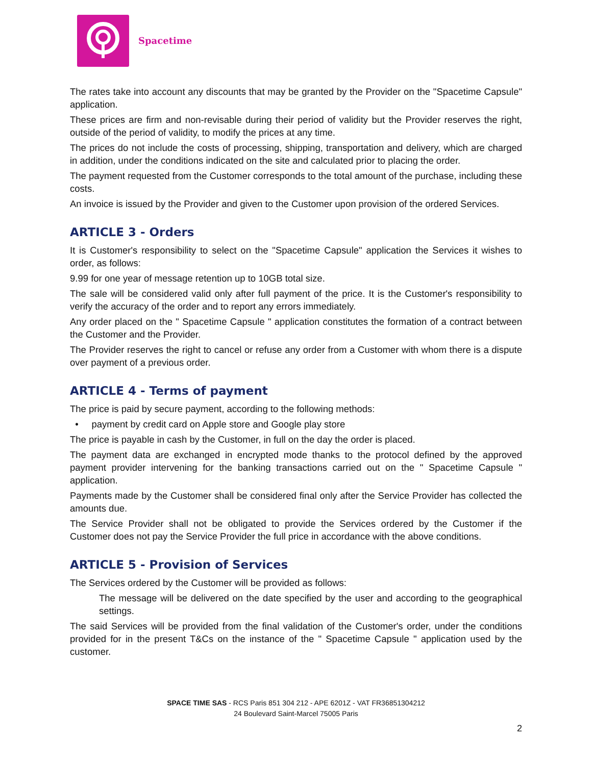Spacetime
The rates take into account any discounts that may be granted by the Provider on the "Spacetime Capsule" application.
These prices are firm and non-revisable during their period of validity but the Provider reserves the right, outside of the period of validity, to modify the prices at any time.
The prices do not include the costs of processing, shipping, transportation and delivery, which are charged in addition, under the conditions indicated on the site and calculated prior to placing the order.
The payment requested from the Customer corresponds to the total amount of the purchase, including these costs.
An invoice is issued by the Provider and given to the Customer upon provision of the ordered Services.
ARTICLE 3 - Orders
It is Customer's responsibility to select on the "Spacetime Capsule" application the Services it wishes to order, as follows:
9.99 for one year of message retention up to 10GB total size.
The sale will be considered valid only after full payment of the price. It is the Customer's responsibility to verify the accuracy of the order and to report any errors immediately.
Any order placed on the " Spacetime Capsule " application constitutes the formation of a contract between the Customer and the Provider.
The Provider reserves the right to cancel or refuse any order from a Customer with whom there is a dispute over payment of a previous order.
ARTICLE 4 - Terms of payment
The price is paid by secure payment, according to the following methods:
• payment by credit card on Apple store and Google play store
The price is payable in cash by the Customer, in full on the day the order is placed.
The payment data are exchanged in encrypted mode thanks to the protocol defined by the approved payment provider intervening for the banking transactions carried out on the " Spacetime Capsule " application.
Payments made by the Customer shall be considered final only after the Service Provider has collected the amounts due.
The Service Provider shall not be obligated to provide the Services ordered by the Customer if the Customer does not pay the Service Provider the full price in accordance with the above conditions.
ARTICLE 5 - Provision of Services
The Services ordered by the Customer will be provided as follows:
The message will be delivered on the date specified by the user and according to the geographical settings.
The said Services will be provided from the final validation of the Customer's order, under the conditions provided for in the present T&Cs on the instance of the " Spacetime Capsule " application used by the customer.
SPACE TIME SAS - RCS Paris 851 304 212 - APE 6201Z - VAT FR36851304212
24 Boulevard Saint-Marcel 75005 Paris
2